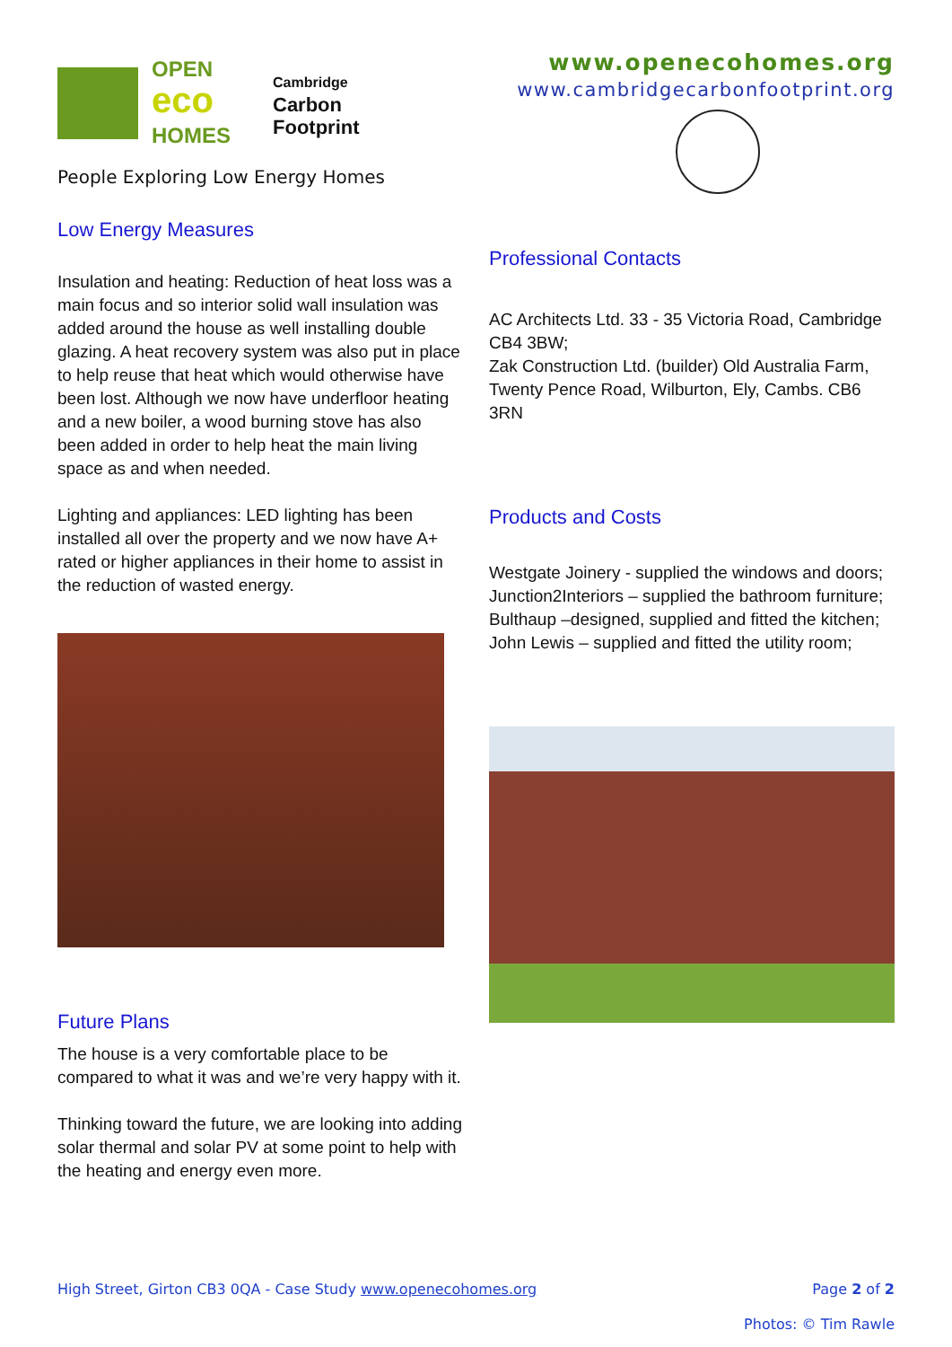OPEN
eco
HOMES
Cambridge
Carbon
Footprint
People Exploring Low Energy Homes
www.openecohomes.org
www.cambridgecarbonfootprint.org
Low Energy Measures
Insulation and heating: Reduction of heat loss was a main focus and so interior solid wall insulation was added around the house as well installing double glazing. A heat recovery system was also put in place to help reuse that heat which would otherwise have been lost. Although we now have underfloor heating and a new boiler, a wood burning stove has also been added in order to help heat the main living space as and when needed.
Lighting and appliances: LED lighting has been installed all over the property and we now have A+ rated or higher appliances in their home to assist in the reduction of wasted energy.
Future Plans
The house is a very comfortable place to be compared to what it was and we’re very happy with it.
Thinking toward the future, we are looking into adding solar thermal and solar PV at some point to help with the heating and energy even more.
Professional Contacts
AC Architects Ltd. 33 - 35 Victoria Road, Cambridge CB4 3BW;
Zak Construction Ltd. (builder) Old Australia Farm, Twenty Pence Road, Wilburton, Ely, Cambs. CB6 3RN
Products and Costs
Westgate Joinery - supplied the windows and doors;
Junction2Interiors – supplied the bathroom furniture;
Bulthaup –designed, supplied and fitted the kitchen;
John Lewis – supplied and fitted the utility room;
High Street, Girton CB3 0QA - Case Study www.openecohomes.org Page 2 of 2
Photos: © Tim Rawle